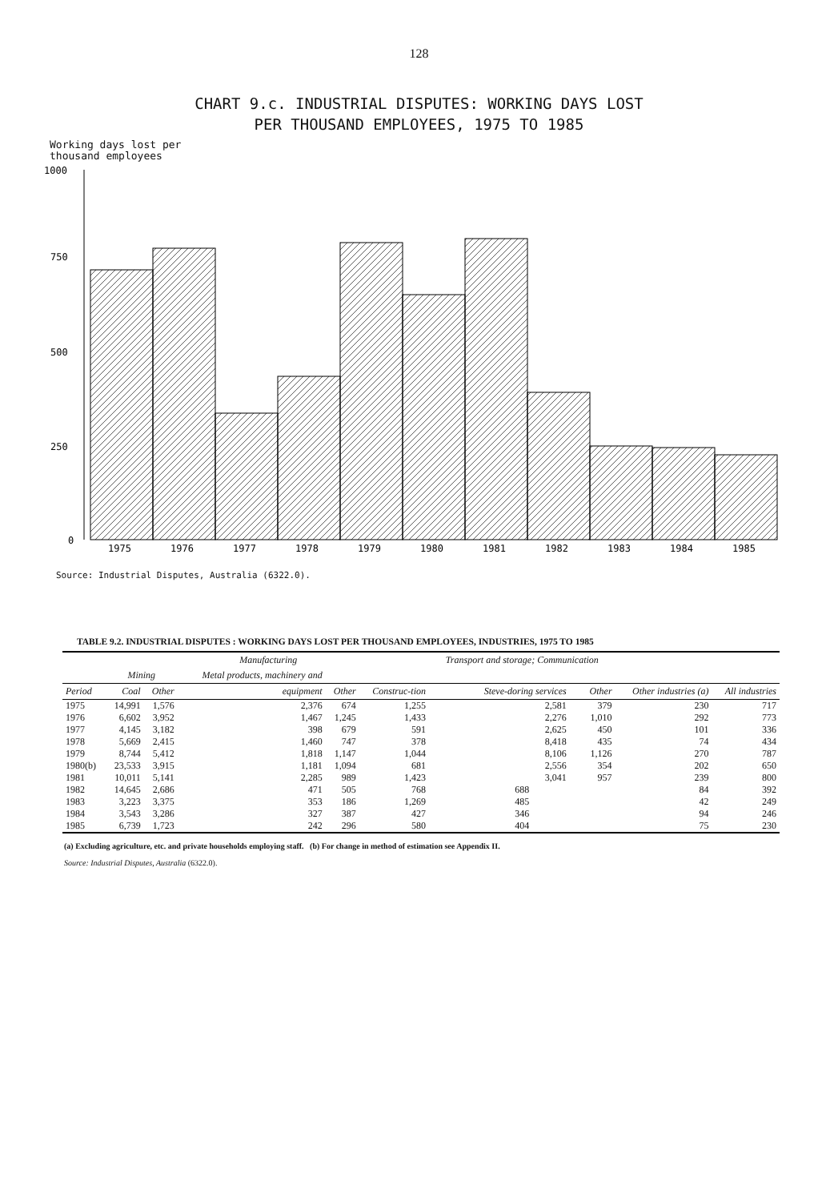128
CHART 9.c. INDUSTRIAL DISPUTES: WORKING DAYS LOST
PER THOUSAND EMPLOYEES, 1975 TO 1985
Working days lost per
thousand employees
1000
750
500
250
0
1975
1976
1977
1978
1979
1980
1981
1982
1983
1984
1985
Source: Industrial Disputes, Australia (6322.0).
TABLE 9.2. INDUSTRIAL DISPUTES : WORKING DAYS LOST PER THOUSAND EMPLOYEES, INDUSTRIES, 1975 TO 1985
| | | | Manufacturing | | | Transport and storage; Communication | | | |
| --- | --- | --- | --- | --- | --- | --- | --- | --- | --- |
| | Mining | | Metal products, machinery and | | | | | | |
| Period | Coal | Other | equipment | Other | Construc-tion | Steve-doring services | Other | Other industries (a) | All industries |
| 1975 | 14,991 | 1,576 | 2,376 | 674 | 1,255 | 2,581 | 379 | 230 | 717 |
| 1976 | 6,602 | 3,952 | 1,467 | 1,245 | 1,433 | 2,276 | 1,010 | 292 | 773 |
| 1977 | 4,145 | 3,182 | 398 | 679 | 591 | 2,625 | 450 | 101 | 336 |
| 1978 | 5,669 | 2,415 | 1,460 | 747 | 378 | 8,418 | 435 | 74 | 434 |
| 1979 | 8,744 | 5,412 | 1,818 | 1,147 | 1,044 | 8,106 | 1,126 | 270 | 787 |
| 1980(b) | 23,533 | 3,915 | 1,181 | 1,094 | 681 | 2,556 | 354 | 202 | 650 |
| 1981 | 10,011 | 5,141 | 2,285 | 989 | 1,423 | 3,041 | 957 | 239 | 800 |
| 1982 | 14,645 | 2,686 | 471 | 505 | 768 | 688 | | 84 | 392 |
| 1983 | 3,223 | 3,375 | 353 | 186 | 1,269 | 485 | | 42 | 249 |
| 1984 | 3,543 | 3,286 | 327 | 387 | 427 | 346 | | 94 | 246 |
| 1985 | 6,739 | 1,723 | 242 | 296 | 580 | 404 | | 75 | 230 |
(a) Excluding agriculture, etc. and private households employing staff. (b) For change in method of estimation see Appendix II.
Source: Industrial Disputes, Australia (6322.0).